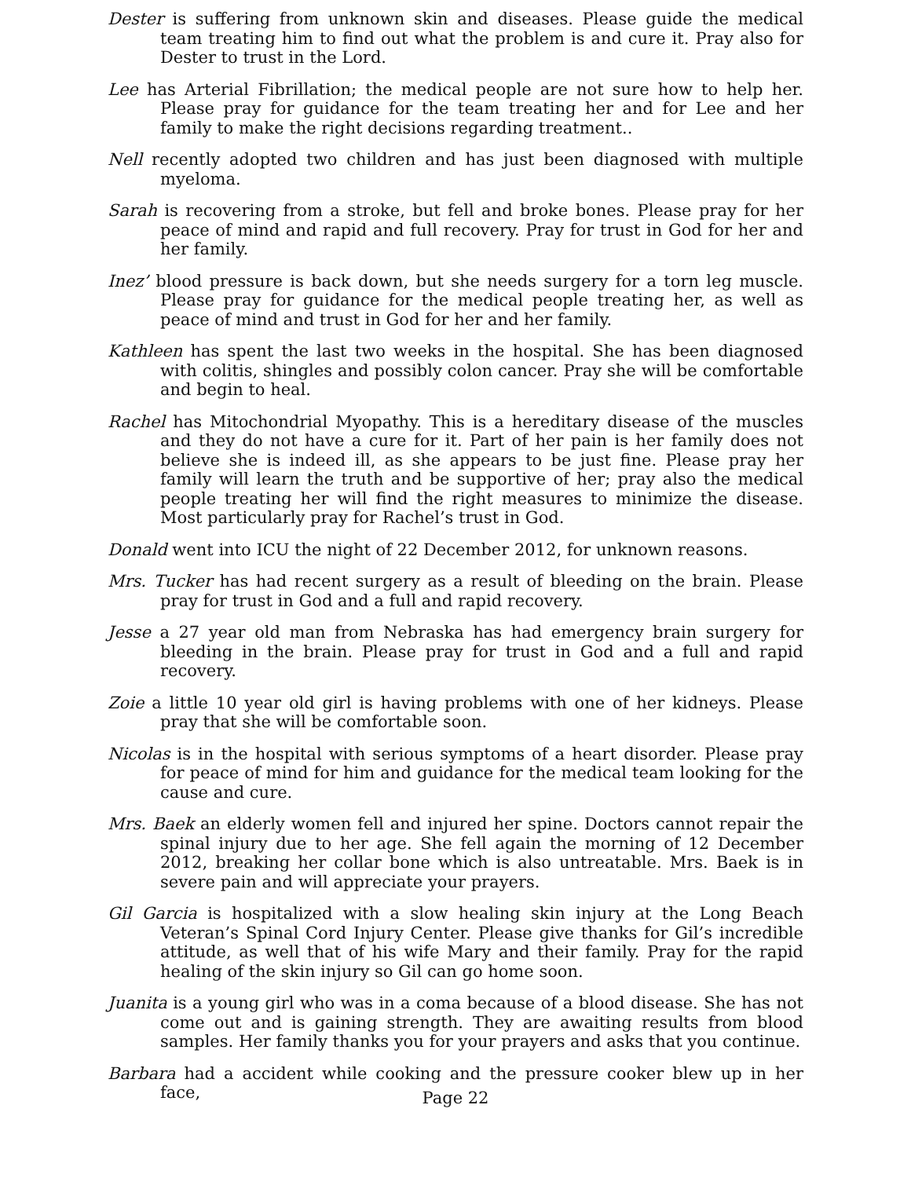Dester is suffering from unknown skin and diseases. Please guide the medical team treating him to find out what the problem is and cure it. Pray also for Dester to trust in the Lord.
Lee has Arterial Fibrillation; the medical people are not sure how to help her. Please pray for guidance for the team treating her and for Lee and her family to make the right decisions regarding treatment..
Nell recently adopted two children and has just been diagnosed with multiple myeloma.
Sarah is recovering from a stroke, but fell and broke bones. Please pray for her peace of mind and rapid and full recovery. Pray for trust in God for her and her family.
Inez’ blood pressure is back down, but she needs surgery for a torn leg muscle. Please pray for guidance for the medical people treating her, as well as peace of mind and trust in God for her and her family.
Kathleen has spent the last two weeks in the hospital. She has been diagnosed with colitis, shingles and possibly colon cancer. Pray she will be comfortable and begin to heal.
Rachel has Mitochondrial Myopathy. This is a hereditary disease of the muscles and they do not have a cure for it. Part of her pain is her family does not believe she is indeed ill, as she appears to be just fine. Please pray her family will learn the truth and be supportive of her; pray also the medical people treating her will find the right measures to minimize the disease. Most particularly pray for Rachel’s trust in God.
Donald went into ICU the night of 22 December 2012, for unknown reasons.
Mrs. Tucker has had recent surgery as a result of bleeding on the brain. Please pray for trust in God and a full and rapid recovery.
Jesse a 27 year old man from Nebraska has had emergency brain surgery for bleeding in the brain. Please pray for trust in God and a full and rapid recovery.
Zoie a little 10 year old girl is having problems with one of her kidneys. Please pray that she will be comfortable soon.
Nicolas is in the hospital with serious symptoms of a heart disorder. Please pray for peace of mind for him and guidance for the medical team looking for the cause and cure.
Mrs. Baek an elderly women fell and injured her spine. Doctors cannot repair the spinal injury due to her age. She fell again the morning of 12 December 2012, breaking her collar bone which is also untreatable. Mrs. Baek is in severe pain and will appreciate your prayers.
Gil Garcia is hospitalized with a slow healing skin injury at the Long Beach Veteran’s Spinal Cord Injury Center. Please give thanks for Gil’s incredible attitude, as well that of his wife Mary and their family. Pray for the rapid healing of the skin injury so Gil can go home soon.
Juanita is a young girl who was in a coma because of a blood disease. She has not come out and is gaining strength. They are awaiting results from blood samples. Her family thanks you for your prayers and asks that you continue.
Barbara had a accident while cooking and the pressure cooker blew up in her face,
Page 22